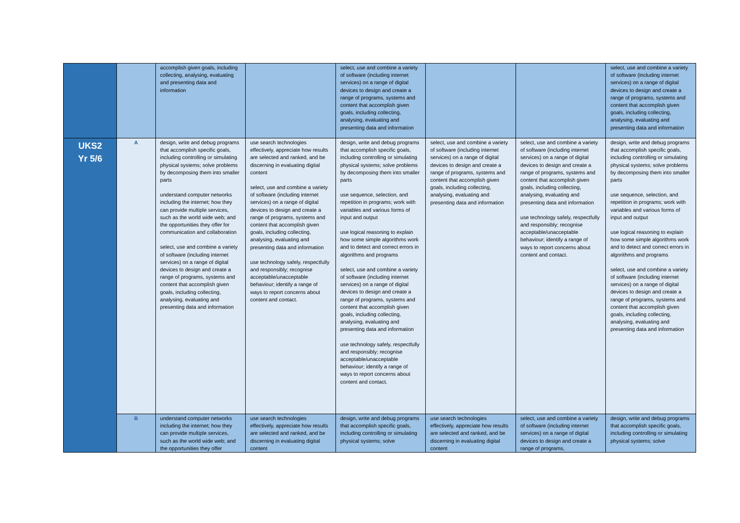| | | accomplish given goals, including collecting, analysing, evaluating and presenting data and information | | select, use and combine a variety of software (including internet services) on a range of digital devices to design and create a range of programs, systems and content that accomplish given goals, including collecting, analysing, evaluating and presenting data and information | | | select, use and combine a variety of software (including internet services) on a range of digital devices to design and create a range of programs, systems and content that accomplish given goals, including collecting, analysing, evaluating and presenting data and information |
| UKS2 Yr 5/6 | A | design, write and debug programs that accomplish specific goals, including controlling or simulating physical systems; solve problems by decomposing them into smaller parts understand computer networks including the internet; how they can provide multiple services, such as the world wide web; and the opportunities they offer for communication and collaboration select, use and combine a variety of software (including internet services) on a range of digital devices to design and create a range of programs, systems and content that accomplish given goals, including collecting, analysing, evaluating and presenting data and information | use search technologies effectively, appreciate how results are selected and ranked, and be discerning in evaluating digital content select, use and combine a variety of software (including internet services) on a range of digital devices to design and create a range of programs, systems and content that accomplish given goals, including collecting, analysing, evaluating and presenting data and information use technology safely, respectfully and responsibly; recognise acceptable/unacceptable behaviour; identify a range of ways to report concerns about content and contact. | design, write and debug programs that accomplish specific goals, including controlling or simulating physical systems; solve problems by decomposing them into smaller parts use sequence, selection, and repetition in programs; work with variables and various forms of input and output use logical reasoning to explain how some simple algorithms work and to detect and correct errors in algorithms and programs select, use and combine a variety of software (including internet services) on a range of digital devices to design and create a range of programs, systems and content that accomplish given goals, including collecting, analysing, evaluating and presenting data and information use technology safely, respectfully and responsibly; recognise acceptable/unacceptable behaviour; identify a range of ways to report concerns about content and contact. | select, use and combine a variety of software (including internet services) on a range of digital devices to design and create a range of programs, systems and content that accomplish given goals, including collecting, analysing, evaluating and presenting data and information | select, use and combine a variety of software (including internet services) on a range of digital devices to design and create a range of programs, systems and content that accomplish given goals, including collecting, analysing, evaluating and presenting data and information use technology safely, respectfully and responsibly; recognise acceptable/unacceptable behaviour; identify a range of ways to report concerns about content and contact. | design, write and debug programs that accomplish specific goals, including controlling or simulating physical systems; solve problems by decomposing them into smaller parts use sequence, selection, and repetition in programs; work with variables and various forms of input and output use logical reasoning to explain how some simple algorithms work and to detect and correct errors in algorithms and programs select, use and combine a variety of software (including internet services) on a range of digital devices to design and create a range of programs, systems and content that accomplish given goals, including collecting, analysing, evaluating and presenting data and information |
| | B | understand computer networks including the internet; how they can provide multiple services, such as the world wide web; and the opportunities they offer | use search technologies effectively, appreciate how results are selected and ranked, and be discerning in evaluating digital content | design, write and debug programs that accomplish specific goals, including controlling or simulating physical systems; solve | use search technologies effectively, appreciate how results are selected and ranked, and be discerning in evaluating digital content | select, use and combine a variety of software (including internet services) on a range of digital devices to design and create a range of programs, | design, write and debug programs that accomplish specific goals, including controlling or simulating physical systems; solve |